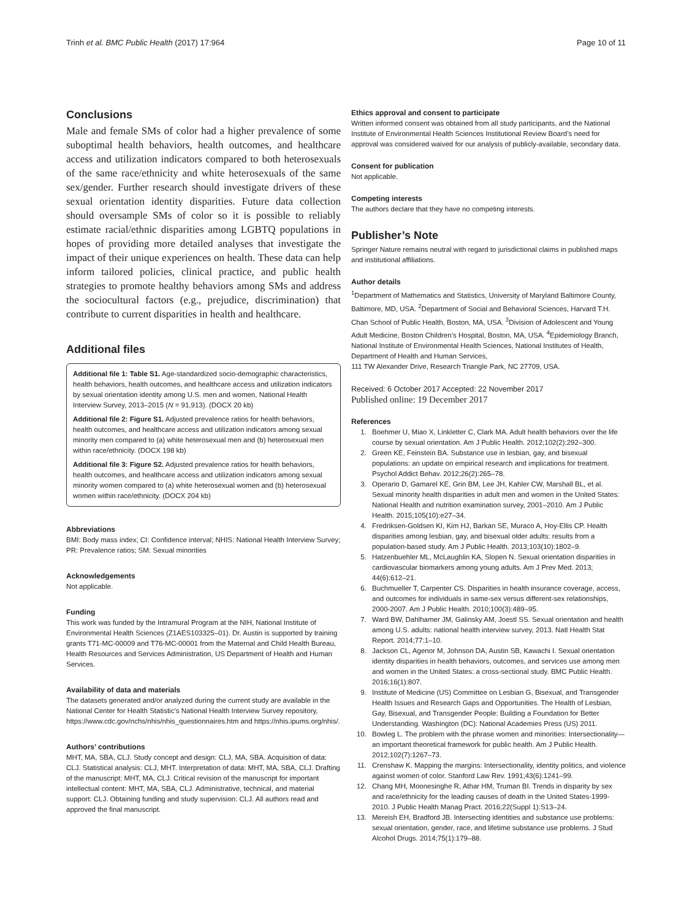Trinh et al. BMC Public Health (2017) 17:964 Page 10 of 11
Conclusions
Male and female SMs of color had a higher prevalence of some suboptimal health behaviors, health outcomes, and healthcare access and utilization indicators compared to both heterosexuals of the same race/ethnicity and white heterosexuals of the same sex/gender. Further research should investigate drivers of these sexual orientation identity disparities. Future data collection should oversample SMs of color so it is possible to reliably estimate racial/ethnic disparities among LGBTQ populations in hopes of providing more detailed analyses that investigate the impact of their unique experiences on health. These data can help inform tailored policies, clinical practice, and public health strategies to promote healthy behaviors among SMs and address the sociocultural factors (e.g., prejudice, discrimination) that contribute to current disparities in health and healthcare.
Additional files
Additional file 1: Table S1. Age-standardized socio-demographic characteristics, health behaviors, health outcomes, and healthcare access and utilization indicators by sexual orientation identity among U.S. men and women, National Health Interview Survey, 2013–2015 (N = 91,913). (DOCX 20 kb)
Additional file 2: Figure S1. Adjusted prevalence ratios for health behaviors, health outcomes, and healthcare access and utilization indicators among sexual minority men compared to (a) white heterosexual men and (b) heterosexual men within race/ethnicity. (DOCX 198 kb)
Additional file 3: Figure S2. Adjusted prevalence ratios for health behaviors, health outcomes, and healthcare access and utilization indicators among sexual minority women compared to (a) white heterosexual women and (b) heterosexual women within race/ethnicity. (DOCX 204 kb)
Abbreviations
BMI: Body mass index; CI: Confidence interval; NHIS: National Health Interview Survey; PR: Prevalence ratios; SM: Sexual minorities
Acknowledgements
Not applicable.
Funding
This work was funded by the Intramural Program at the NIH, National Institute of Environmental Health Sciences (Z1AES103325–01). Dr. Austin is supported by training grants T71-MC-00009 and T76-MC-00001 from the Maternal and Child Health Bureau, Health Resources and Services Administration, US Department of Health and Human Services.
Availability of data and materials
The datasets generated and/or analyzed during the current study are available in the National Center for Health Statistic’s National Health Interview Survey repository, https://www.cdc.gov/nchs/nhis/nhis_questionnaires.htm and https://nhis.ipums.org/nhis/.
Authors’ contributions
MHT, MA, SBA, CLJ. Study concept and design: CLJ, MA, SBA. Acquisition of data: CLJ. Statistical analysis: CLJ, MHT. Interpretation of data: MHT, MA, SBA, CLJ. Drafting of the manuscript: MHT, MA, CLJ. Critical revision of the manuscript for important intellectual content: MHT, MA, SBA, CLJ. Administrative, technical, and material support: CLJ. Obtaining funding and study supervision: CLJ. All authors read and approved the final manuscript.
Ethics approval and consent to participate
Written informed consent was obtained from all study participants, and the National Institute of Environmental Health Sciences Institutional Review Board’s need for approval was considered waived for our analysis of publicly-available, secondary data.
Consent for publication
Not applicable.
Competing interests
The authors declare that they have no competing interests.
Publisher’s Note
Springer Nature remains neutral with regard to jurisdictional claims in published maps and institutional affiliations.
Author details
<sup>1</sup> Department of Mathematics and Statistics, University of Maryland Baltimore County, Baltimore, MD, USA. <sup>2</sup>Department of Social and Behavioral Sciences, Harvard T.H. Chan School of Public Health, Boston, MA, USA. <sup>3</sup>Division of Adolescent and Young Adult Medicine, Boston Children’s Hospital, Boston, MA, USA. <sup>4</sup>Epidemiology Branch, National Institute of Environmental Health Sciences, National Institutes of Health, Department of Health and Human Services,
111 TW Alexander Drive, Research Triangle Park, NC 27709, USA.
Received: 6 October 2017 Accepted: 22 November 2017
Published online: 19 December 2017
References
1. Boehmer U, Miao X, Linkletter C, Clark MA. Adult health behaviors over the life course by sexual orientation. Am J Public Health. 2012;102(2):292–300.
2. Green KE, Feinstein BA. Substance use in lesbian, gay, and bisexual populations: an update on empirical research and implications for treatment. Psychol Addict Behav. 2012;26(2):265–78.
3. Operario D, Gamarel KE, Grin BM, Lee JH, Kahler CW, Marshall BL, et al. Sexual minority health disparities in adult men and women in the United States: National Health and nutrition examination survey, 2001–2010. Am J Public Health. 2015;105(10):e27–34.
4. Fredriksen-Goldsen KI, Kim HJ, Barkan SE, Muraco A, Hoy-Ellis CP. Health disparities among lesbian, gay, and bisexual older adults: results from a population-based study. Am J Public Health. 2013;103(10):1802–9.
5. Hatzenbuehler ML, McLaughlin KA, Slopen N. Sexual orientation disparities in cardiovascular biomarkers among young adults. Am J Prev Med. 2013; 44(6):612–21.
6. Buchmueller T, Carpenter CS. Disparities in health insurance coverage, access, and outcomes for individuals in same-sex versus different-sex relationships, 2000-2007. Am J Public Health. 2010;100(3):489–95.
7. Ward BW, Dahlhamer JM, Galinsky AM, Joestl SS. Sexual orientation and health among U.S. adults: national health interview survey, 2013. Natl Health Stat Report. 2014;77:1–10.
8. Jackson CL, Agenor M, Johnson DA, Austin SB, Kawachi I. Sexual orientation identity disparities in health behaviors, outcomes, and services use among men and women in the United States: a cross-sectional study. BMC Public Health. 2016;16(1):807.
9. Institute of Medicine (US) Committee on Lesbian G, Bisexual, and Transgender Health Issues and Research Gaps and Opportunities. The Health of Lesbian, Gay, Bisexual, and Transgender People: Building a Foundation for Better Understanding. Washington (DC): National Academies Press (US) 2011.
10. Bowleg L. The problem with the phrase women and minorities: Intersectionality—an important theoretical framework for public health. Am J Public Health. 2012;102(7):1267–73.
11. Crenshaw K. Mapping the margins: Intersectionality, identity politics, and violence against women of color. Stanford Law Rev. 1991;43(6):1241–99.
12. Chang MH, Moonesinghe R, Athar HM, Truman BI. Trends in disparity by sex and race/ethnicity for the leading causes of death in the United States-1999-2010. J Public Health Manag Pract. 2016;22(Suppl 1):S13–24.
13. Mereish EH, Bradford JB. Intersecting identities and substance use problems: sexual orientation, gender, race, and lifetime substance use problems. J Stud Alcohol Drugs. 2014;75(1):179–88.